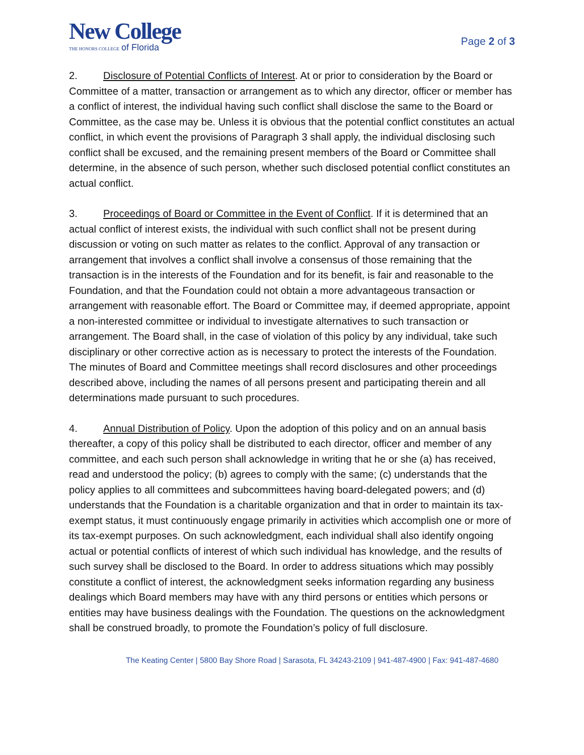New College
THE HONORS COLLEGE of Florida
Page 2 of 3
2. Disclosure of Potential Conflicts of Interest. At or prior to consideration by the Board or Committee of a matter, transaction or arrangement as to which any director, officer or member has a conflict of interest, the individual having such conflict shall disclose the same to the Board or Committee, as the case may be. Unless it is obvious that the potential conflict constitutes an actual conflict, in which event the provisions of Paragraph 3 shall apply, the individual disclosing such conflict shall be excused, and the remaining present members of the Board or Committee shall determine, in the absence of such person, whether such disclosed potential conflict constitutes an actual conflict.
3. Proceedings of Board or Committee in the Event of Conflict. If it is determined that an actual conflict of interest exists, the individual with such conflict shall not be present during discussion or voting on such matter as relates to the conflict. Approval of any transaction or arrangement that involves a conflict shall involve a consensus of those remaining that the transaction is in the interests of the Foundation and for its benefit, is fair and reasonable to the Foundation, and that the Foundation could not obtain a more advantageous transaction or arrangement with reasonable effort. The Board or Committee may, if deemed appropriate, appoint a non-interested committee or individual to investigate alternatives to such transaction or arrangement. The Board shall, in the case of violation of this policy by any individual, take such disciplinary or other corrective action as is necessary to protect the interests of the Foundation. The minutes of Board and Committee meetings shall record disclosures and other proceedings described above, including the names of all persons present and participating therein and all determinations made pursuant to such procedures.
4. Annual Distribution of Policy. Upon the adoption of this policy and on an annual basis thereafter, a copy of this policy shall be distributed to each director, officer and member of any committee, and each such person shall acknowledge in writing that he or she (a) has received, read and understood the policy; (b) agrees to comply with the same; (c) understands that the policy applies to all committees and subcommittees having board-delegated powers; and (d) understands that the Foundation is a charitable organization and that in order to maintain its tax-exempt status, it must continuously engage primarily in activities which accomplish one or more of its tax-exempt purposes. On such acknowledgment, each individual shall also identify ongoing actual or potential conflicts of interest of which such individual has knowledge, and the results of such survey shall be disclosed to the Board. In order to address situations which may possibly constitute a conflict of interest, the acknowledgment seeks information regarding any business dealings which Board members may have with any third persons or entities which persons or entities may have business dealings with the Foundation. The questions on the acknowledgment shall be construed broadly, to promote the Foundation’s policy of full disclosure.
The Keating Center | 5800 Bay Shore Road | Sarasota, FL 34243-2109 | 941-487-4900 | Fax: 941-487-4680